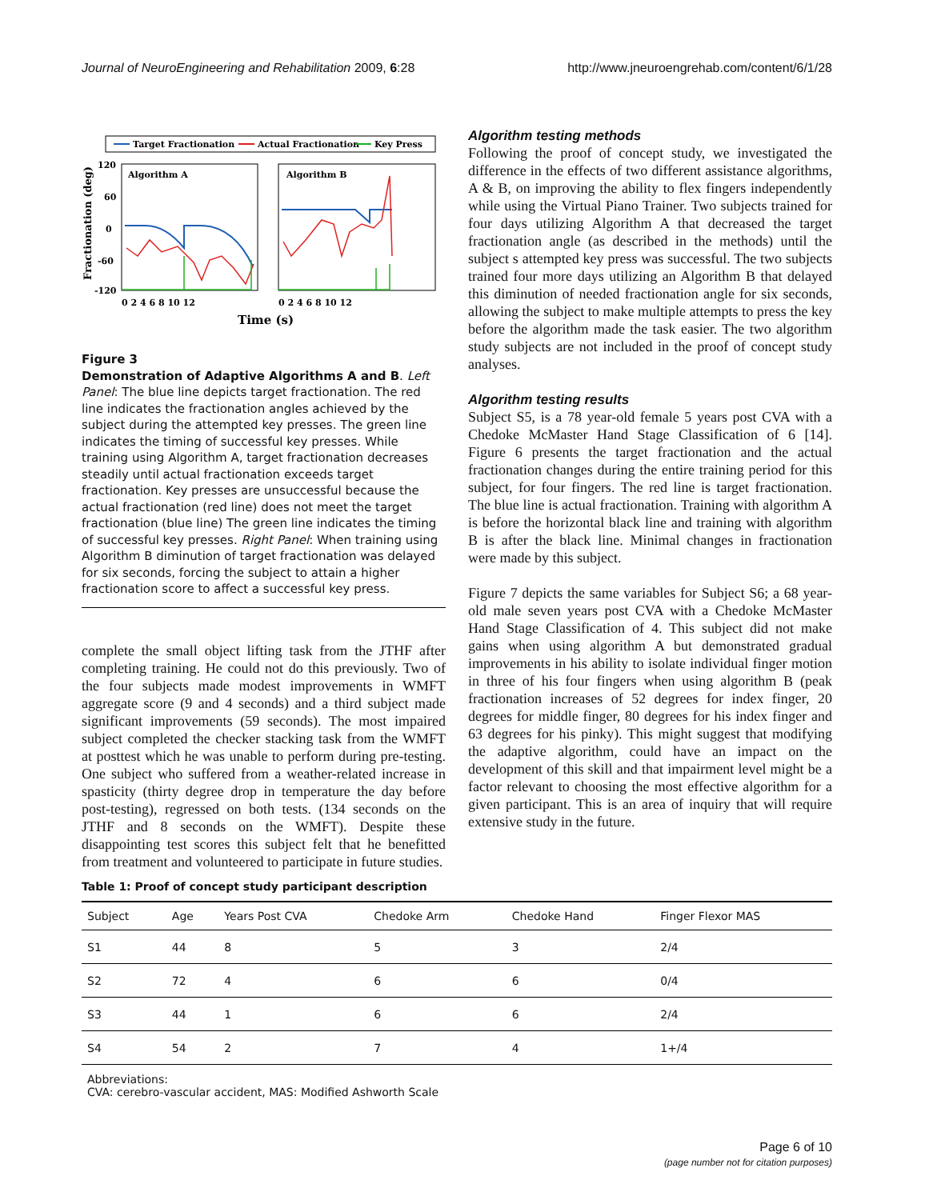Journal of NeuroEngineering and Rehabilitation 2009, 6:28 http://www.jneuroengrehab.com/content/6/1/28
Target Fractionation
Actual Fractionation
Key Press
Algorithm A
Algorithm B
Fractionation (deg)
120
60
0
-60
-120
0 2 4 6 8 10 12
0 2 4 6 8 10 12
Time (s)
Figure 3
Demonstration of Adaptive Algorithms A and B. Left Panel: The blue line depicts target fractionation. The red line indicates the fractionation angles achieved by the subject during the attempted key presses. The green line indicates the timing of successful key presses. While training using Algorithm A, target fractionation decreases steadily until actual fractionation exceeds target fractionation. Key presses are unsuccessful because the actual fractionation (red line) does not meet the target fractionation (blue line) The green line indicates the timing of successful key presses. Right Panel: When training using Algorithm B diminution of target fractionation was delayed for six seconds, forcing the subject to attain a higher fractionation score to affect a successful key press.
complete the small object lifting task from the JTHF after completing training. He could not do this previously. Two of the four subjects made modest improvements in WMFT aggregate score (9 and 4 seconds) and a third subject made significant improvements (59 seconds). The most impaired subject completed the checker stacking task from the WMFT at posttest which he was unable to perform during pre-testing. One subject who suffered from a weather-related increase in spasticity (thirty degree drop in temperature the day before post-testing), regressed on both tests. (134 seconds on the JTHF and 8 seconds on the WMFT). Despite these disappointing test scores this subject felt that he benefitted from treatment and volunteered to participate in future studies.
Algorithm testing methods
Following the proof of concept study, we investigated the difference in the effects of two different assistance algorithms, A & B, on improving the ability to flex fingers independently while using the Virtual Piano Trainer. Two subjects trained for four days utilizing Algorithm A that decreased the target fractionation angle (as described in the methods) until the subject s attempted key press was successful. The two subjects trained four more days utilizing an Algorithm B that delayed this diminution of needed fractionation angle for six seconds, allowing the subject to make multiple attempts to press the key before the algorithm made the task easier. The two algorithm study subjects are not included in the proof of concept study analyses.
Algorithm testing results
Subject S5, is a 78 year-old female 5 years post CVA with a Chedoke McMaster Hand Stage Classification of 6 [14]. Figure 6 presents the target fractionation and the actual fractionation changes during the entire training period for this subject, for four fingers. The red line is target fractionation. The blue line is actual fractionation. Training with algorithm A is before the horizontal black line and training with algorithm B is after the black line. Minimal changes in fractionation were made by this subject.
Figure 7 depicts the same variables for Subject S6; a 68 year-old male seven years post CVA with a Chedoke McMaster Hand Stage Classification of 4. This subject did not make gains when using algorithm A but demonstrated gradual improvements in his ability to isolate individual finger motion in three of his four fingers when using algorithm B (peak fractionation increases of 52 degrees for index finger, 20 degrees for middle finger, 80 degrees for his index finger and 63 degrees for his pinky). This might suggest that modifying the adaptive algorithm, could have an impact on the development of this skill and that impairment level might be a factor relevant to choosing the most effective algorithm for a given participant. This is an area of inquiry that will require extensive study in the future.
Table 1: Proof of concept study participant description
| Subject | Age | Years Post CVA | Chedoke Arm | Chedoke Hand | Finger Flexor MAS |
| --- | --- | --- | --- | --- | --- |
| S1 | 44 | 8 | 5 | 3 | 2/4 |
| S2 | 72 | 4 | 6 | 6 | 0/4 |
| S3 | 44 | 1 | 6 | 6 | 2/4 |
| S4 | 54 | 2 | 7 | 4 | 1+/4 |
Abbreviations:
CVA: cerebro-vascular accident, MAS: Modified Ashworth Scale
Page 6 of 10
(page number not for citation purposes)